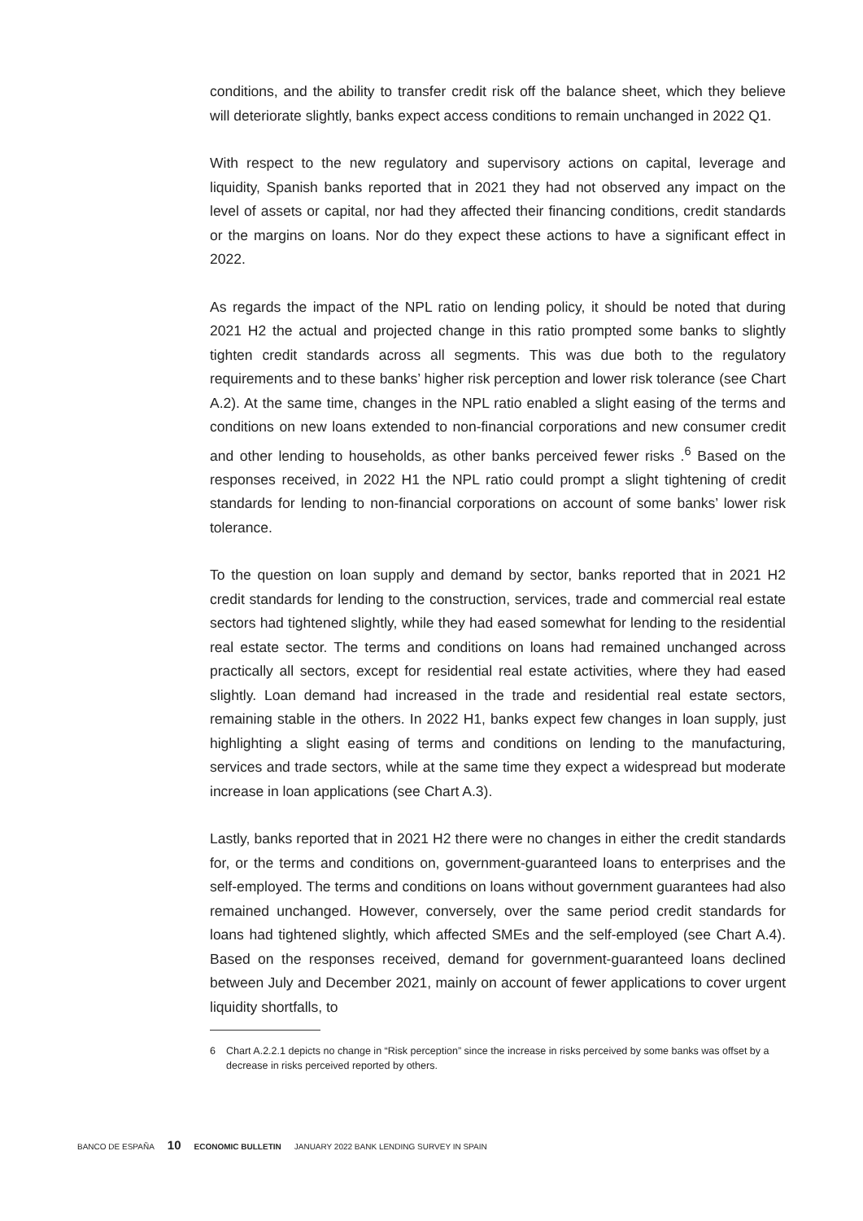conditions, and the ability to transfer credit risk off the balance sheet, which they believe will deteriorate slightly, banks expect access conditions to remain unchanged in 2022 Q1.
With respect to the new regulatory and supervisory actions on capital, leverage and liquidity, Spanish banks reported that in 2021 they had not observed any impact on the level of assets or capital, nor had they affected their financing conditions, credit standards or the margins on loans. Nor do they expect these actions to have a significant effect in 2022.
As regards the impact of the NPL ratio on lending policy, it should be noted that during 2021 H2 the actual and projected change in this ratio prompted some banks to slightly tighten credit standards across all segments. This was due both to the regulatory requirements and to these banks’ higher risk perception and lower risk tolerance (see Chart A.2). At the same time, changes in the NPL ratio enabled a slight easing of the terms and conditions on new loans extended to non-financial corporations and new consumer credit and other lending to households, as other banks perceived fewer risks .<sup>6</sup> Based on the responses received, in 2022 H1 the NPL ratio could prompt a slight tightening of credit standards for lending to non-financial corporations on account of some banks’ lower risk tolerance.
To the question on loan supply and demand by sector, banks reported that in 2021 H2 credit standards for lending to the construction, services, trade and commercial real estate sectors had tightened slightly, while they had eased somewhat for lending to the residential real estate sector. The terms and conditions on loans had remained unchanged across practically all sectors, except for residential real estate activities, where they had eased slightly. Loan demand had increased in the trade and residential real estate sectors, remaining stable in the others. In 2022 H1, banks expect few changes in loan supply, just highlighting a slight easing of terms and conditions on lending to the manufacturing, services and trade sectors, while at the same time they expect a widespread but moderate increase in loan applications (see Chart A.3).
Lastly, banks reported that in 2021 H2 there were no changes in either the credit standards for, or the terms and conditions on, government-guaranteed loans to enterprises and the self-employed. The terms and conditions on loans without government guarantees had also remained unchanged. However, conversely, over the same period credit standards for loans had tightened slightly, which affected SMEs and the self-employed (see Chart A.4). Based on the responses received, demand for government-guaranteed loans declined between July and December 2021, mainly on account of fewer applications to cover urgent liquidity shortfalls, to
6 Chart A.2.2.1 depicts no change in “Risk perception” since the increase in risks perceived by some banks was offset by a decrease in risks perceived reported by others.
BANCO DE ESPAÑA 10 ECONOMIC BULLETIN JANUARY 2022 BANK LENDING SURVEY IN SPAIN